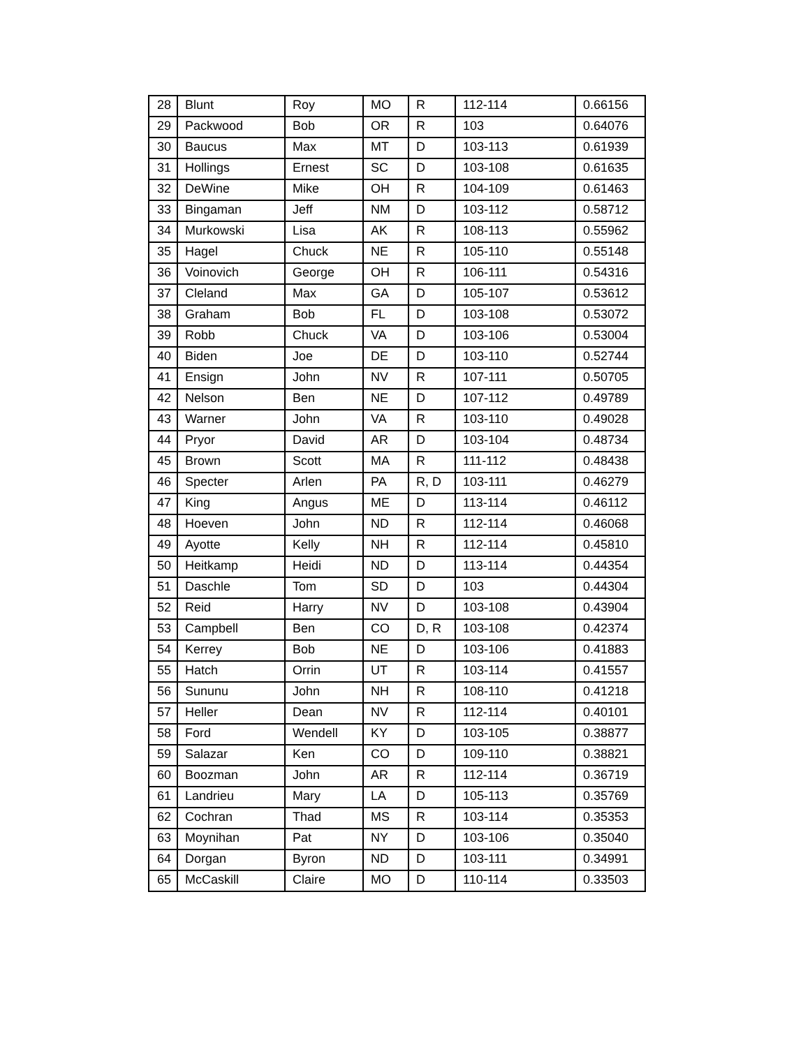| 28 | Blunt | Roy | MO | R | 112-114 | 0.66156 |
| 29 | Packwood | Bob | OR | R | 103 | 0.64076 |
| 30 | Baucus | Max | MT | D | 103-113 | 0.61939 |
| 31 | Hollings | Ernest | SC | D | 103-108 | 0.61635 |
| 32 | DeWine | Mike | OH | R | 104-109 | 0.61463 |
| 33 | Bingaman | Jeff | NM | D | 103-112 | 0.58712 |
| 34 | Murkowski | Lisa | AK | R | 108-113 | 0.55962 |
| 35 | Hagel | Chuck | NE | R | 105-110 | 0.55148 |
| 36 | Voinovich | George | OH | R | 106-111 | 0.54316 |
| 37 | Cleland | Max | GA | D | 105-107 | 0.53612 |
| 38 | Graham | Bob | FL | D | 103-108 | 0.53072 |
| 39 | Robb | Chuck | VA | D | 103-106 | 0.53004 |
| 40 | Biden | Joe | DE | D | 103-110 | 0.52744 |
| 41 | Ensign | John | NV | R | 107-111 | 0.50705 |
| 42 | Nelson | Ben | NE | D | 107-112 | 0.49789 |
| 43 | Warner | John | VA | R | 103-110 | 0.49028 |
| 44 | Pryor | David | AR | D | 103-104 | 0.48734 |
| 45 | Brown | Scott | MA | R | 111-112 | 0.48438 |
| 46 | Specter | Arlen | PA | R, D | 103-111 | 0.46279 |
| 47 | King | Angus | ME | D | 113-114 | 0.46112 |
| 48 | Hoeven | John | ND | R | 112-114 | 0.46068 |
| 49 | Ayotte | Kelly | NH | R | 112-114 | 0.45810 |
| 50 | Heitkamp | Heidi | ND | D | 113-114 | 0.44354 |
| 51 | Daschle | Tom | SD | D | 103 | 0.44304 |
| 52 | Reid | Harry | NV | D | 103-108 | 0.43904 |
| 53 | Campbell | Ben | CO | D, R | 103-108 | 0.42374 |
| 54 | Kerrey | Bob | NE | D | 103-106 | 0.41883 |
| 55 | Hatch | Orrin | UT | R | 103-114 | 0.41557 |
| 56 | Sununu | John | NH | R | 108-110 | 0.41218 |
| 57 | Heller | Dean | NV | R | 112-114 | 0.40101 |
| 58 | Ford | Wendell | KY | D | 103-105 | 0.38877 |
| 59 | Salazar | Ken | CO | D | 109-110 | 0.38821 |
| 60 | Boozman | John | AR | R | 112-114 | 0.36719 |
| 61 | Landrieu | Mary | LA | D | 105-113 | 0.35769 |
| 62 | Cochran | Thad | MS | R | 103-114 | 0.35353 |
| 63 | Moynihan | Pat | NY | D | 103-106 | 0.35040 |
| 64 | Dorgan | Byron | ND | D | 103-111 | 0.34991 |
| 65 | McCaskill | Claire | MO | D | 110-114 | 0.33503 |